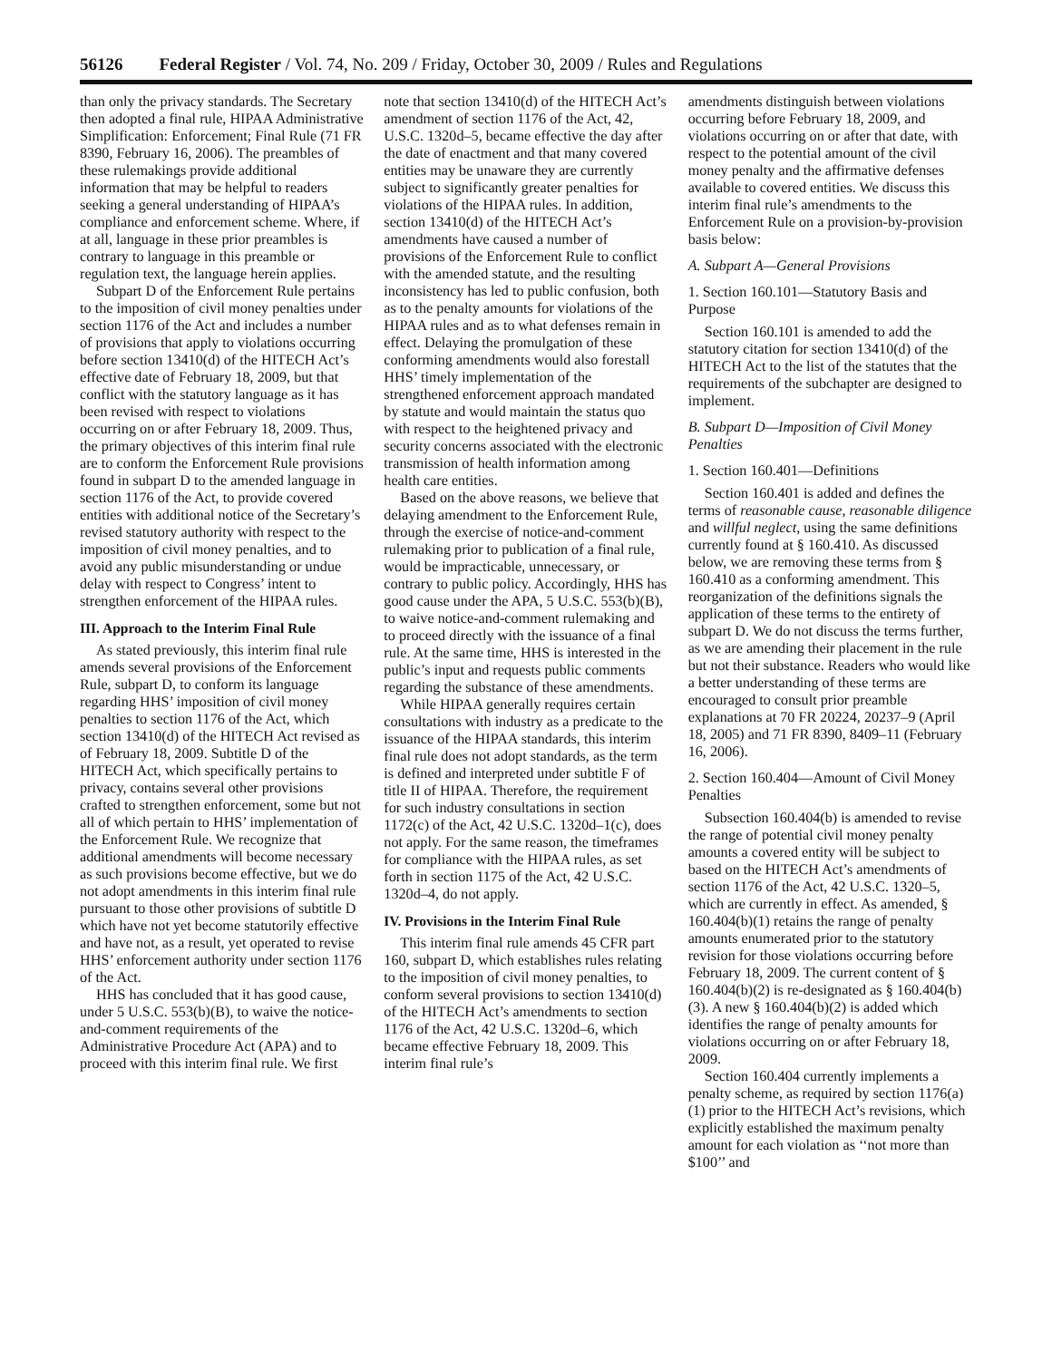56126 Federal Register / Vol. 74, No. 209 / Friday, October 30, 2009 / Rules and Regulations
than only the privacy standards. The Secretary then adopted a final rule, HIPAA Administrative Simplification: Enforcement; Final Rule (71 FR 8390, February 16, 2006). The preambles of these rulemakings provide additional information that may be helpful to readers seeking a general understanding of HIPAA’s compliance and enforcement scheme. Where, if at all, language in these prior preambles is contrary to language in this preamble or regulation text, the language herein applies.
Subpart D of the Enforcement Rule pertains to the imposition of civil money penalties under section 1176 of the Act and includes a number of provisions that apply to violations occurring before section 13410(d) of the HITECH Act’s effective date of February 18, 2009, but that conflict with the statutory language as it has been revised with respect to violations occurring on or after February 18, 2009. Thus, the primary objectives of this interim final rule are to conform the Enforcement Rule provisions found in subpart D to the amended language in section 1176 of the Act, to provide covered entities with additional notice of the Secretary’s revised statutory authority with respect to the imposition of civil money penalties, and to avoid any public misunderstanding or undue delay with respect to Congress’ intent to strengthen enforcement of the HIPAA rules.
III. Approach to the Interim Final Rule
As stated previously, this interim final rule amends several provisions of the Enforcement Rule, subpart D, to conform its language regarding HHS’ imposition of civil money penalties to section 1176 of the Act, which section 13410(d) of the HITECH Act revised as of February 18, 2009. Subtitle D of the HITECH Act, which specifically pertains to privacy, contains several other provisions crafted to strengthen enforcement, some but not all of which pertain to HHS’ implementation of the Enforcement Rule. We recognize that additional amendments will become necessary as such provisions become effective, but we do not adopt amendments in this interim final rule pursuant to those other provisions of subtitle D which have not yet become statutorily effective and have not, as a result, yet operated to revise HHS’ enforcement authority under section 1176 of the Act.
HHS has concluded that it has good cause, under 5 U.S.C. 553(b)(B), to waive the notice-and-comment requirements of the Administrative Procedure Act (APA) and to proceed with this interim final rule. We first
note that section 13410(d) of the HITECH Act’s amendment of section 1176 of the Act, 42, U.S.C. 1320d–5, became effective the day after the date of enactment and that many covered entities may be unaware they are currently subject to significantly greater penalties for violations of the HIPAA rules. In addition, section 13410(d) of the HITECH Act’s amendments have caused a number of provisions of the Enforcement Rule to conflict with the amended statute, and the resulting inconsistency has led to public confusion, both as to the penalty amounts for violations of the HIPAA rules and as to what defenses remain in effect. Delaying the promulgation of these conforming amendments would also forestall HHS’ timely implementation of the strengthened enforcement approach mandated by statute and would maintain the status quo with respect to the heightened privacy and security concerns associated with the electronic transmission of health information among health care entities.
Based on the above reasons, we believe that delaying amendment to the Enforcement Rule, through the exercise of notice-and-comment rulemaking prior to publication of a final rule, would be impracticable, unnecessary, or contrary to public policy. Accordingly, HHS has good cause under the APA, 5 U.S.C. 553(b)(B), to waive notice-and-comment rulemaking and to proceed directly with the issuance of a final rule. At the same time, HHS is interested in the public’s input and requests public comments regarding the substance of these amendments.
While HIPAA generally requires certain consultations with industry as a predicate to the issuance of the HIPAA standards, this interim final rule does not adopt standards, as the term is defined and interpreted under subtitle F of title II of HIPAA. Therefore, the requirement for such industry consultations in section 1172(c) of the Act, 42 U.S.C. 1320d–1(c), does not apply. For the same reason, the timeframes for compliance with the HIPAA rules, as set forth in section 1175 of the Act, 42 U.S.C. 1320d–4, do not apply.
IV. Provisions in the Interim Final Rule
This interim final rule amends 45 CFR part 160, subpart D, which establishes rules relating to the imposition of civil money penalties, to conform several provisions to section 13410(d) of the HITECH Act’s amendments to section 1176 of the Act, 42 U.S.C. 1320d–6, which became effective February 18, 2009. This interim final rule’s
amendments distinguish between violations occurring before February 18, 2009, and violations occurring on or after that date, with respect to the potential amount of the civil money penalty and the affirmative defenses available to covered entities. We discuss this interim final rule’s amendments to the Enforcement Rule on a provision-by-provision basis below:
A. Subpart A—General Provisions
1. Section 160.101—Statutory Basis and Purpose
Section 160.101 is amended to add the statutory citation for section 13410(d) of the HITECH Act to the list of the statutes that the requirements of the subchapter are designed to implement.
B. Subpart D—Imposition of Civil Money Penalties
1. Section 160.401—Definitions
Section 160.401 is added and defines the terms of reasonable cause, reasonable diligence and willful neglect, using the same definitions currently found at § 160.410. As discussed below, we are removing these terms from § 160.410 as a conforming amendment. This reorganization of the definitions signals the application of these terms to the entirety of subpart D. We do not discuss the terms further, as we are amending their placement in the rule but not their substance. Readers who would like a better understanding of these terms are encouraged to consult prior preamble explanations at 70 FR 20224, 20237–9 (April 18, 2005) and 71 FR 8390, 8409–11 (February 16, 2006).
2. Section 160.404—Amount of Civil Money Penalties
Subsection 160.404(b) is amended to revise the range of potential civil money penalty amounts a covered entity will be subject to based on the HITECH Act’s amendments of section 1176 of the Act, 42 U.S.C. 1320–5, which are currently in effect. As amended, § 160.404(b)(1) retains the range of penalty amounts enumerated prior to the statutory revision for those violations occurring before February 18, 2009. The current content of § 160.404(b)(2) is re-designated as § 160.404(b)(3). A new § 160.404(b)(2) is added which identifies the range of penalty amounts for violations occurring on or after February 18, 2009.
Section 160.404 currently implements a penalty scheme, as required by section 1176(a)(1) prior to the HITECH Act’s revisions, which explicitly established the maximum penalty amount for each violation as ‘‘not more than $100’’ and